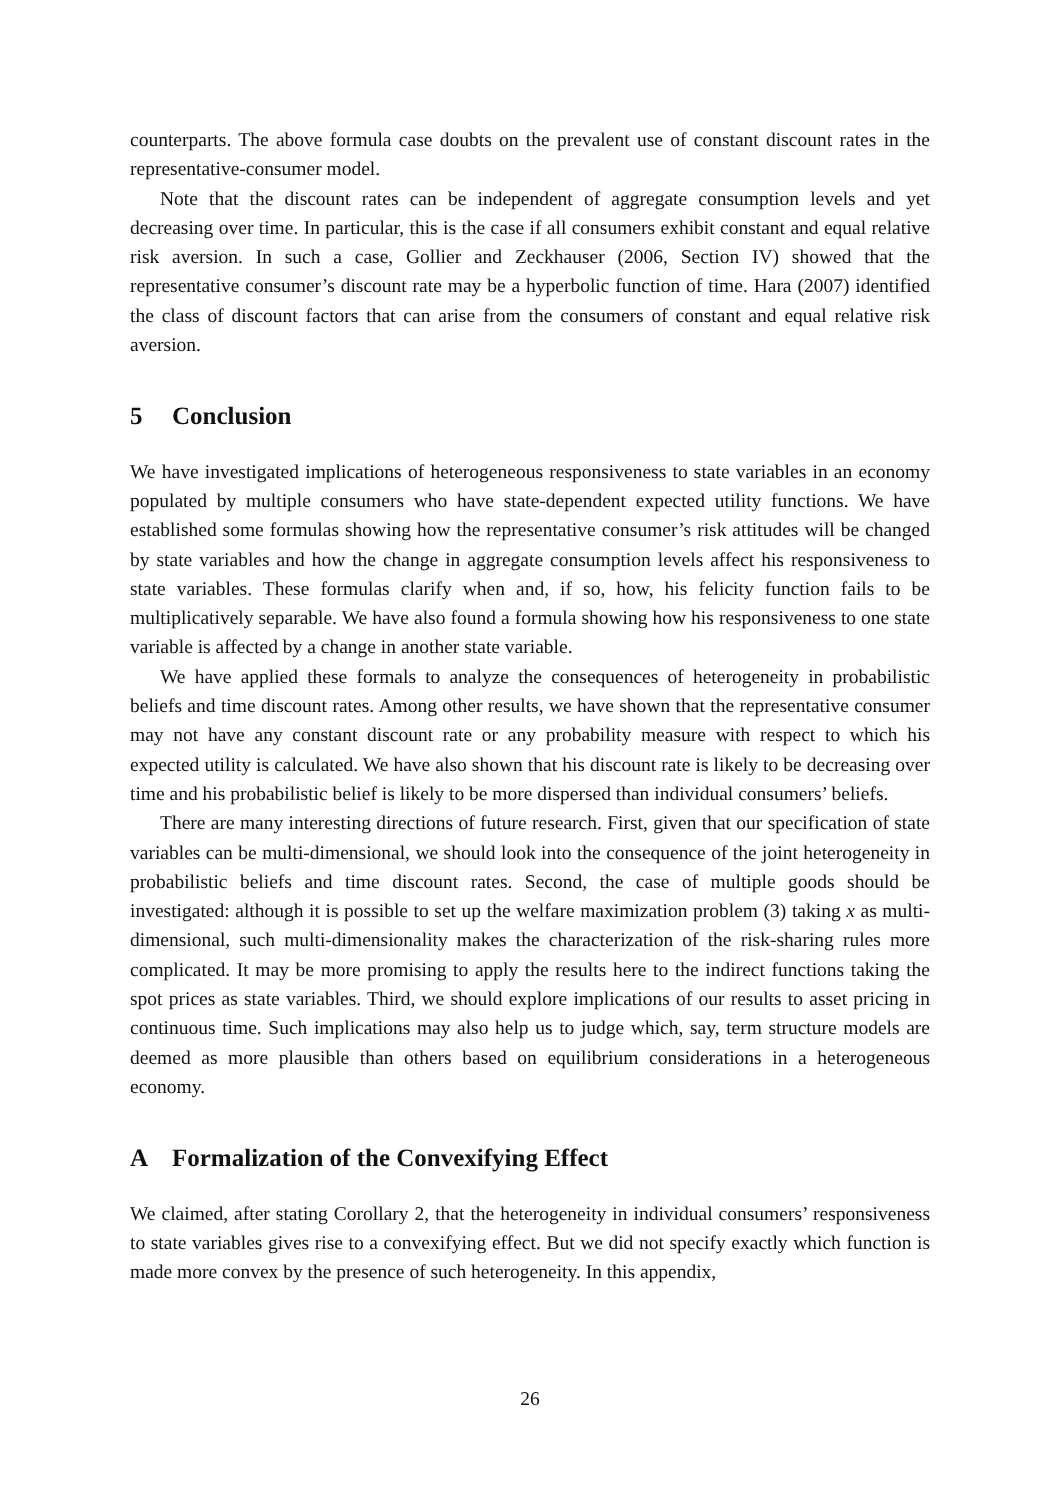counterparts. The above formula case doubts on the prevalent use of constant discount rates in the representative-consumer model.
Note that the discount rates can be independent of aggregate consumption levels and yet decreasing over time. In particular, this is the case if all consumers exhibit constant and equal relative risk aversion. In such a case, Gollier and Zeckhauser (2006, Section IV) showed that the representative consumer’s discount rate may be a hyperbolic function of time. Hara (2007) identified the class of discount factors that can arise from the consumers of constant and equal relative risk aversion.
5 Conclusion
We have investigated implications of heterogeneous responsiveness to state variables in an economy populated by multiple consumers who have state-dependent expected utility functions. We have established some formulas showing how the representative consumer’s risk attitudes will be changed by state variables and how the change in aggregate consumption levels affect his responsiveness to state variables. These formulas clarify when and, if so, how, his felicity function fails to be multiplicatively separable. We have also found a formula showing how his responsiveness to one state variable is affected by a change in another state variable.
We have applied these formals to analyze the consequences of heterogeneity in probabilistic beliefs and time discount rates. Among other results, we have shown that the representative consumer may not have any constant discount rate or any probability measure with respect to which his expected utility is calculated. We have also shown that his discount rate is likely to be decreasing over time and his probabilistic belief is likely to be more dispersed than individual consumers’ beliefs.
There are many interesting directions of future research. First, given that our specification of state variables can be multi-dimensional, we should look into the consequence of the joint heterogeneity in probabilistic beliefs and time discount rates. Second, the case of multiple goods should be investigated: although it is possible to set up the welfare maximization problem (3) taking x as multi-dimensional, such multi-dimensionality makes the characterization of the risk-sharing rules more complicated. It may be more promising to apply the results here to the indirect functions taking the spot prices as state variables. Third, we should explore implications of our results to asset pricing in continuous time. Such implications may also help us to judge which, say, term structure models are deemed as more plausible than others based on equilibrium considerations in a heterogeneous economy.
A Formalization of the Convexifying Effect
We claimed, after stating Corollary 2, that the heterogeneity in individual consumers’ responsiveness to state variables gives rise to a convexifying effect. But we did not specify exactly which function is made more convex by the presence of such heterogeneity. In this appendix,
26